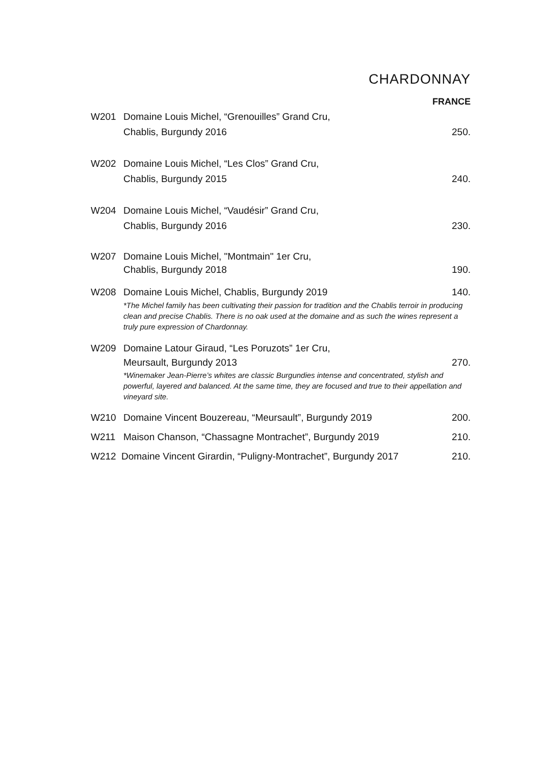CHARDONNAY
FRANCE
W201 Domaine Louis Michel, “Grenouilles” Grand Cru,
Chablis, Burgundy 2016 250.
W202 Domaine Louis Michel, “Les Clos” Grand Cru,
Chablis, Burgundy 2015 240.
W204 Domaine Louis Michel, “Vaudésir” Grand Cru,
Chablis, Burgundy 2016 230.
W207 Domaine Louis Michel, "Montmain" 1er Cru,
Chablis, Burgundy 2018 190.
W208 Domaine Louis Michel, Chablis, Burgundy 2019 140.
*The Michel family has been cultivating their passion for tradition and the Chablis terroir in producing clean and precise Chablis. There is no oak used at the domaine and as such the wines represent a truly pure expression of Chardonnay.
W209 Domaine Latour Giraud, “Les Poruzots” 1er Cru,
Meursault, Burgundy 2013 270.
*Winemaker Jean-Pierre’s whites are classic Burgundies intense and concentrated, stylish and powerful, layered and balanced. At the same time, they are focused and true to their appellation and vineyard site.
W210 Domaine Vincent Bouzereau, “Meursault”, Burgundy 2019 200.
W211 Maison Chanson, “Chassagne Montrachet”, Burgundy 2019 210.
W212 Domaine Vincent Girardin, “Puligny-Montrachet”, Burgundy 2017 210.